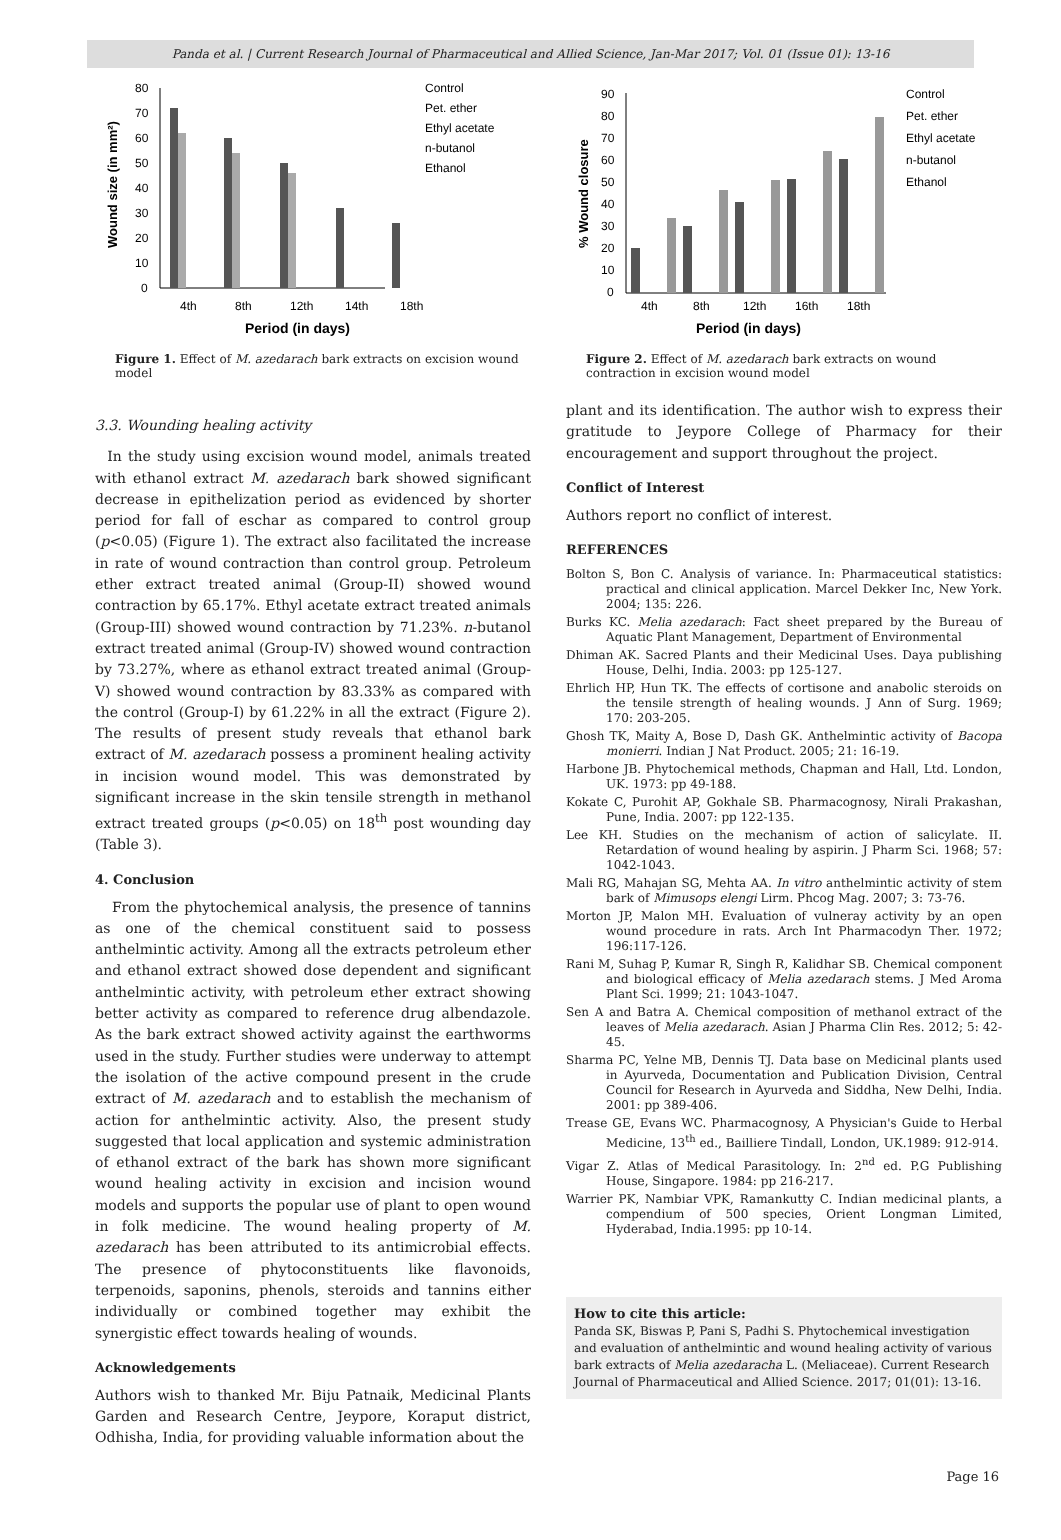Panda et al. | Current Research Journal of Pharmaceutical and Allied Science, Jan-Mar 2017; Vol. 01 (Issue 01): 13-16
Wound size (in mm²)
80
70
60
50
40
30
20
10
0
4th
8th
12th
14th
18th
Period (in days)
Control
Pet. ether
Ethyl acetate
n-butanol
Ethanol
Figure 1. Effect of M. azedarach bark extracts on excision wound model
% Wound closure
90
80
70
60
50
40
30
20
10
0
4th
8th
12th
16th
18th
Period (in days)
Control
Pet. ether
Ethyl acetate
n-butanol
Ethanol
Figure 2. Effect of M. azedarach bark extracts on wound contraction in excision wound model
3.3. Wounding healing activity
In the study using excision wound model, animals treated with ethanol extract M. azedarach bark showed significant decrease in epithelization period as evidenced by shorter period for fall of eschar as compared to control group (p<0.05) (Figure 1). The extract also facilitated the increase in rate of wound contraction than control group. Petroleum ether extract treated animal (Group-II) showed wound contraction by 65.17%. Ethyl acetate extract treated animals (Group-III) showed wound contraction by 71.23%. n-butanol extract treated animal (Group-IV) showed wound contraction by 73.27%, where as ethanol extract treated animal (Group-V) showed wound contraction by 83.33% as compared with the control (Group-I) by 61.22% in all the extract (Figure 2). The results of present study reveals that ethanol bark extract of M. azedarach possess a prominent healing activity in incision wound model. This was demonstrated by significant increase in the skin tensile strength in methanol extract treated groups (p<0.05) on 18<sup>th</sup> post wounding day (Table 3).
4. Conclusion
From the phytochemical analysis, the presence of tannins as one of the chemical constituent said to possess anthelmintic activity. Among all the extracts petroleum ether and ethanol extract showed dose dependent and significant anthelmintic activity, with petroleum ether extract showing better activity as compared to reference drug albendazole. As the bark extract showed activity against the earthworms used in the study. Further studies were underway to attempt the isolation of the active compound present in the crude extract of M. azedarach and to establish the mechanism of action for anthelmintic activity. Also, the present study suggested that local application and systemic administration of ethanol extract of the bark has shown more significant wound healing activity in excision and incision wound models and supports the popular use of plant to open wound in folk medicine. The wound healing property of M. azedarach has been attributed to its antimicrobial effects. The presence of phytoconstituents like flavonoids, terpenoids, saponins, phenols, steroids and tannins either individually or combined together may exhibit the synergistic effect towards healing of wounds.
Acknowledgements
Authors wish to thanked Mr. Biju Patnaik, Medicinal Plants Garden and Research Centre, Jeypore, Koraput district, Odhisha, India, for providing valuable information about the
plant and its identification. The author wish to express their gratitude to Jeypore College of Pharmacy for their encouragement and support throughout the project.
Conflict of Interest
Authors report no conflict of interest.
REFERENCES
Bolton S, Bon C. Analysis of variance. In: Pharmaceutical statistics: practical and clinical application. Marcel Dekker Inc, New York. 2004; 135: 226.
Burks KC. Melia azedarach: Fact sheet prepared by the Bureau of Aquatic Plant Management, Department of Environmental
Dhiman AK. Sacred Plants and their Medicinal Uses. Daya publishing House, Delhi, India. 2003: pp 125-127.
Ehrlich HP, Hun TK. The effects of cortisone and anabolic steroids on the tensile strength of healing wounds. J Ann of Surg. 1969; 170: 203-205.
Ghosh TK, Maity A, Bose D, Dash GK. Anthelmintic activity of Bacopa monierri. Indian J Nat Product. 2005; 21: 16-19.
Harbone JB. Phytochemical methods, Chapman and Hall, Ltd. London, UK. 1973: pp 49-188.
Kokate C, Purohit AP, Gokhale SB. Pharmacognosy, Nirali Prakashan, Pune, India. 2007: pp 122-135.
Lee KH. Studies on the mechanism of action of salicylate. II. Retardation of wound healing by aspirin. J Pharm Sci. 1968; 57: 1042-1043.
Mali RG, Mahajan SG, Mehta AA. In vitro anthelmintic activity of stem bark of Mimusops elengi Lirm. Phcog Mag. 2007; 3: 73-76.
Morton JP, Malon MH. Evaluation of vulneray activity by an open wound procedure in rats. Arch Int Pharmacodyn Ther. 1972; 196:117-126.
Rani M, Suhag P, Kumar R, Singh R, Kalidhar SB. Chemical component and biological efficacy of Melia azedarach stems. J Med Aroma Plant Sci. 1999; 21: 1043-1047.
Sen A and Batra A. Chemical composition of methanol extract of the leaves of Melia azedarach. Asian J Pharma Clin Res. 2012; 5: 42-45.
Sharma PC, Yelne MB, Dennis TJ. Data base on Medicinal plants used in Ayurveda, Documentation and Publication Division, Central Council for Research in Ayurveda and Siddha, New Delhi, India. 2001: pp 389-406.
Trease GE, Evans WC. Pharmacognosy, A Physician's Guide to Herbal Medicine, 13<sup>th</sup> ed., Bailliere Tindall, London, UK.1989: 912-914.
Vigar Z. Atlas of Medical Parasitology. In: 2<sup>nd</sup> ed. P.G Publishing House, Singapore. 1984: pp 216-217.
Warrier PK, Nambiar VPK, Ramankutty C. Indian medicinal plants, a compendium of 500 species, Orient Longman Limited, Hyderabad, India.1995: pp 10-14.
How to cite this article:
Panda SK, Biswas P, Pani S, Padhi S. Phytochemical investigation and evaluation of anthelmintic and wound healing activity of various bark extracts of Melia azedaracha L. (Meliaceae). Current Research Journal of Pharmaceutical and Allied Science. 2017; 01(01): 13-16.
Page 16